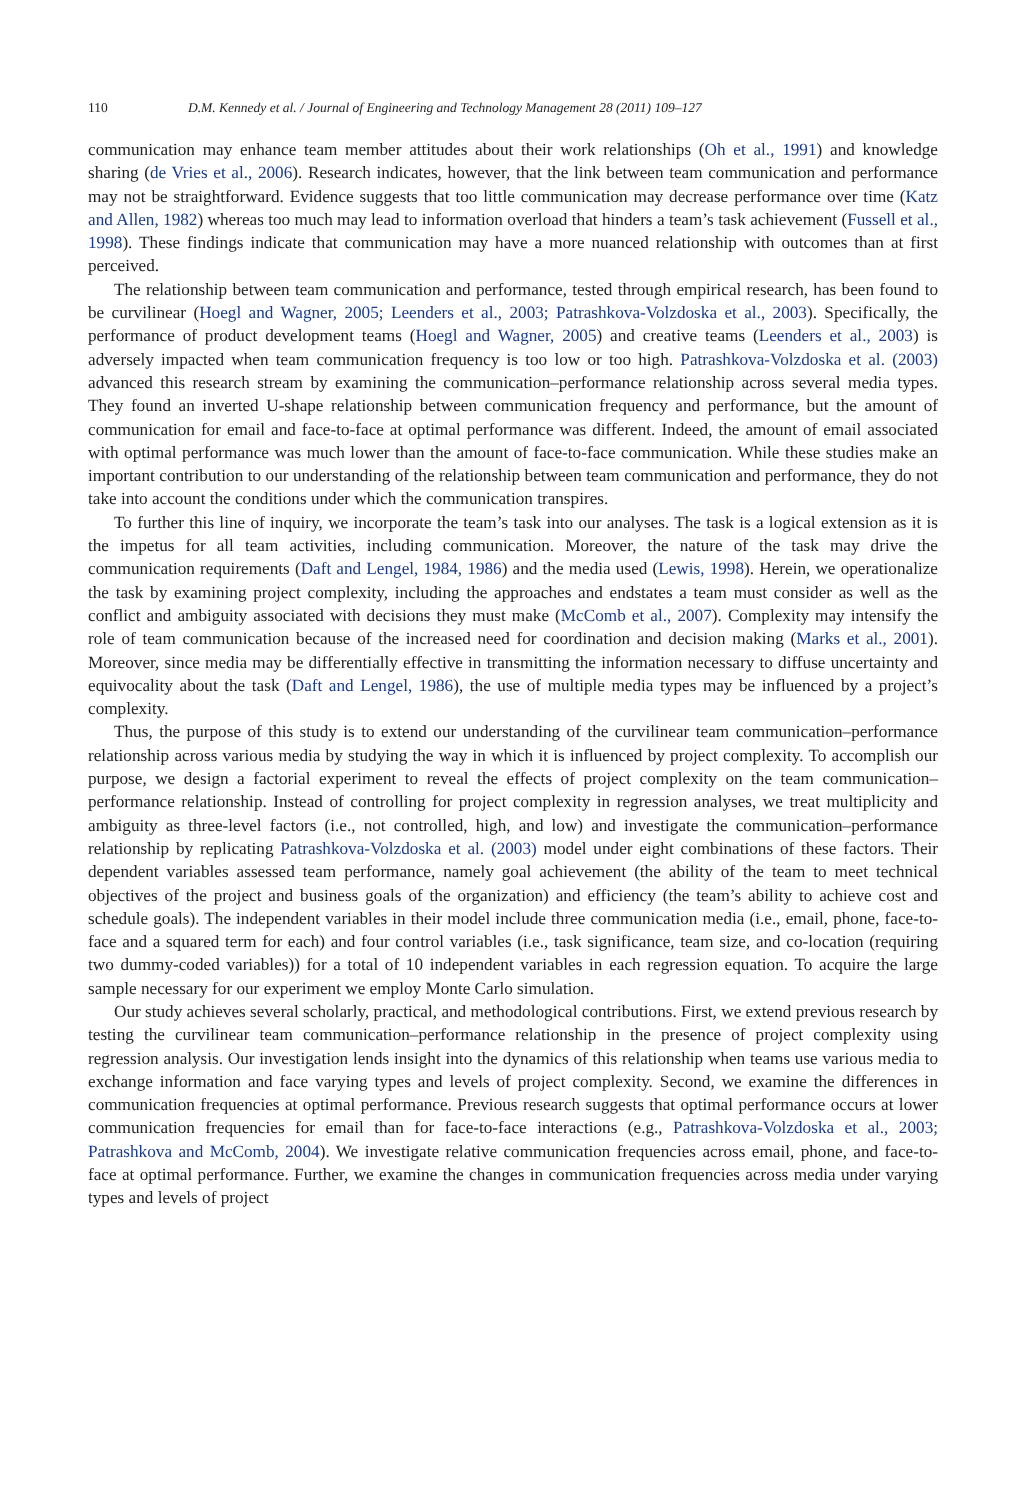110 D.M. Kennedy et al. / Journal of Engineering and Technology Management 28 (2011) 109–127
communication may enhance team member attitudes about their work relationships (Oh et al., 1991) and knowledge sharing (de Vries et al., 2006). Research indicates, however, that the link between team communication and performance may not be straightforward. Evidence suggests that too little communication may decrease performance over time (Katz and Allen, 1982) whereas too much may lead to information overload that hinders a team’s task achievement (Fussell et al., 1998). These findings indicate that communication may have a more nuanced relationship with outcomes than at first perceived.
The relationship between team communication and performance, tested through empirical research, has been found to be curvilinear (Hoegl and Wagner, 2005; Leenders et al., 2003; Patrashkova-Volzdoska et al., 2003). Specifically, the performance of product development teams (Hoegl and Wagner, 2005) and creative teams (Leenders et al., 2003) is adversely impacted when team communication frequency is too low or too high. Patrashkova-Volzdoska et al. (2003) advanced this research stream by examining the communication–performance relationship across several media types. They found an inverted U-shape relationship between communication frequency and performance, but the amount of communication for email and face-to-face at optimal performance was different. Indeed, the amount of email associated with optimal performance was much lower than the amount of face-to-face communication. While these studies make an important contribution to our understanding of the relationship between team communication and performance, they do not take into account the conditions under which the communication transpires.
To further this line of inquiry, we incorporate the team’s task into our analyses. The task is a logical extension as it is the impetus for all team activities, including communication. Moreover, the nature of the task may drive the communication requirements (Daft and Lengel, 1984, 1986) and the media used (Lewis, 1998). Herein, we operationalize the task by examining project complexity, including the approaches and endstates a team must consider as well as the conflict and ambiguity associated with decisions they must make (McComb et al., 2007). Complexity may intensify the role of team communication because of the increased need for coordination and decision making (Marks et al., 2001). Moreover, since media may be differentially effective in transmitting the information necessary to diffuse uncertainty and equivocality about the task (Daft and Lengel, 1986), the use of multiple media types may be influenced by a project’s complexity.
Thus, the purpose of this study is to extend our understanding of the curvilinear team communication–performance relationship across various media by studying the way in which it is influenced by project complexity. To accomplish our purpose, we design a factorial experiment to reveal the effects of project complexity on the team communication–performance relationship. Instead of controlling for project complexity in regression analyses, we treat multiplicity and ambiguity as three-level factors (i.e., not controlled, high, and low) and investigate the communication–performance relationship by replicating Patrashkova-Volzdoska et al. (2003) model under eight combinations of these factors. Their dependent variables assessed team performance, namely goal achievement (the ability of the team to meet technical objectives of the project and business goals of the organization) and efficiency (the team’s ability to achieve cost and schedule goals). The independent variables in their model include three communication media (i.e., email, phone, face-to-face and a squared term for each) and four control variables (i.e., task significance, team size, and co-location (requiring two dummy-coded variables)) for a total of 10 independent variables in each regression equation. To acquire the large sample necessary for our experiment we employ Monte Carlo simulation.
Our study achieves several scholarly, practical, and methodological contributions. First, we extend previous research by testing the curvilinear team communication–performance relationship in the presence of project complexity using regression analysis. Our investigation lends insight into the dynamics of this relationship when teams use various media to exchange information and face varying types and levels of project complexity. Second, we examine the differences in communication frequencies at optimal performance. Previous research suggests that optimal performance occurs at lower communication frequencies for email than for face-to-face interactions (e.g., Patrashkova-Volzdoska et al., 2003; Patrashkova and McComb, 2004). We investigate relative communication frequencies across email, phone, and face-to-face at optimal performance. Further, we examine the changes in communication frequencies across media under varying types and levels of project